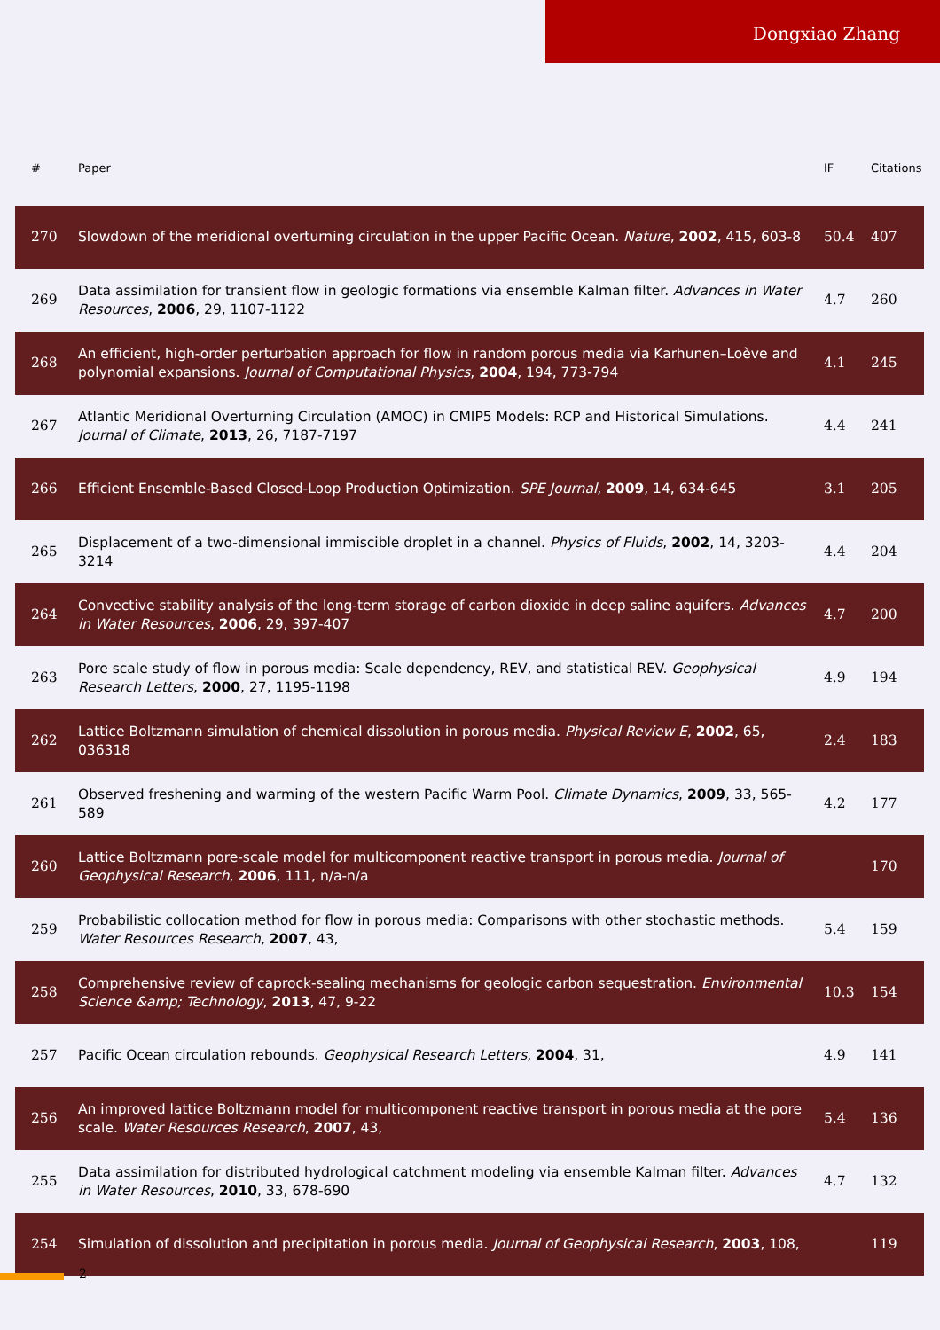Dongxiao Zhang
| # | Paper | IF | Citations |
| --- | --- | --- | --- |
| 270 | Slowdown of the meridional overturning circulation in the upper Pacific Ocean. Nature , 2002 , 415, 603-8 | 50.4 | 407 |
| 269 | Data assimilation for transient flow in geologic formations via ensemble Kalman filter. Advances in Water Resources , 2006 , 29, 1107-1122 | 4.7 | 260 |
| 268 | An efficient, high-order perturbation approach for flow in random porous media via Karhunen–Loève and polynomial expansions. Journal of Computational Physics , 2004 , 194, 773-794 | 4.1 | 245 |
| 267 | Atlantic Meridional Overturning Circulation (AMOC) in CMIP5 Models: RCP and Historical Simulations. Journal of Climate , 2013 , 26, 7187-7197 | 4.4 | 241 |
| 266 | Efficient Ensemble-Based Closed-Loop Production Optimization. SPE Journal , 2009 , 14, 634-645 | 3.1 | 205 |
| 265 | Displacement of a two-dimensional immiscible droplet in a channel. Physics of Fluids , 2002 , 14, 3203-3214 | 4.4 | 204 |
| 264 | Convective stability analysis of the long-term storage of carbon dioxide in deep saline aquifers. Advances in Water Resources , 2006 , 29, 397-407 | 4.7 | 200 |
| 263 | Pore scale study of flow in porous media: Scale dependency, REV, and statistical REV. Geophysical Research Letters , 2000 , 27, 1195-1198 | 4.9 | 194 |
| 262 | Lattice Boltzmann simulation of chemical dissolution in porous media. Physical Review E , 2002 , 65, 036318 | 2.4 | 183 |
| 261 | Observed freshening and warming of the western Pacific Warm Pool. Climate Dynamics , 2009 , 33, 565-589 | 4.2 | 177 |
| 260 | Lattice Boltzmann pore-scale model for multicomponent reactive transport in porous media. Journal of Geophysical Research , 2006 , 111, n/a-n/a | | 170 |
| 259 | Probabilistic collocation method for flow in porous media: Comparisons with other stochastic methods. Water Resources Research , 2007 , 43, | 5.4 | 159 |
| 258 | Comprehensive review of caprock-sealing mechanisms for geologic carbon sequestration. Environmental Science &amp; Technology , 2013 , 47, 9-22 | 10.3 | 154 |
| 257 | Pacific Ocean circulation rebounds. Geophysical Research Letters , 2004 , 31, | 4.9 | 141 |
| 256 | An improved lattice Boltzmann model for multicomponent reactive transport in porous media at the pore scale. Water Resources Research , 2007 , 43, | 5.4 | 136 |
| 255 | Data assimilation for distributed hydrological catchment modeling via ensemble Kalman filter. Advances in Water Resources , 2010 , 33, 678-690 | 4.7 | 132 |
| 254 | Simulation of dissolution and precipitation in porous media. Journal of Geophysical Research , 2003 , 108, | | 119 |
2